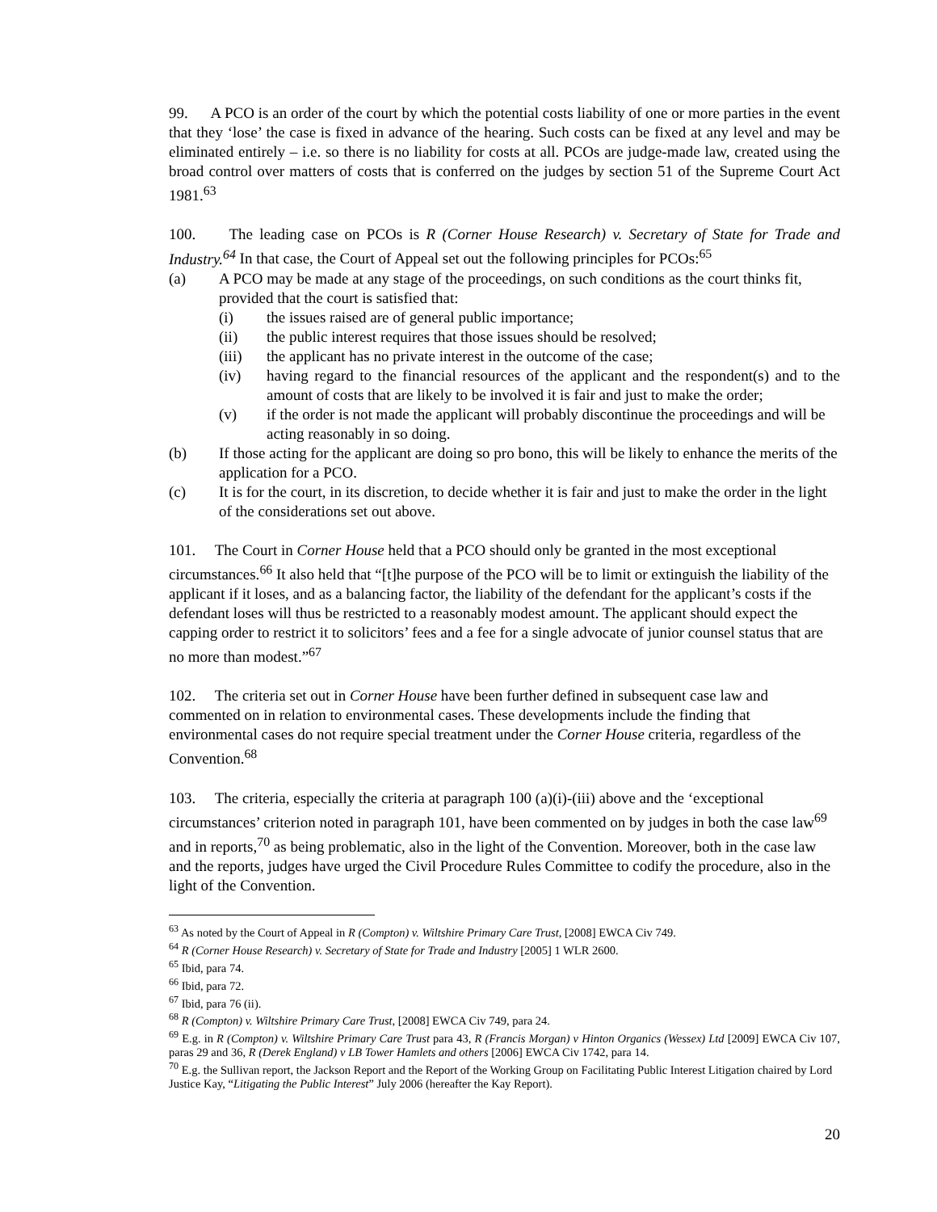99. A PCO is an order of the court by which the potential costs liability of one or more parties in the event that they ‘lose’ the case is fixed in advance of the hearing. Such costs can be fixed at any level and may be eliminated entirely – i.e. so there is no liability for costs at all. PCOs are judge-made law, created using the broad control over matters of costs that is conferred on the judges by section 51 of the Supreme Court Act 1981.<sup>63</sup>
100. The leading case on PCOs is R (Corner House Research) v. Secretary of State for Trade and Industry.<sup>64</sup> In that case, the Court of Appeal set out the following principles for PCOs:<sup>65</sup>
(a) A PCO may be made at any stage of the proceedings, on such conditions as the court thinks fit, provided that the court is satisfied that:
(i) the issues raised are of general public importance;
(ii) the public interest requires that those issues should be resolved;
(iii) the applicant has no private interest in the outcome of the case;
(iv) having regard to the financial resources of the applicant and the respondent(s) and to the amount of costs that are likely to be involved it is fair and just to make the order;
(v) if the order is not made the applicant will probably discontinue the proceedings and will be acting reasonably in so doing.
(b) If those acting for the applicant are doing so pro bono, this will be likely to enhance the merits of the application for a PCO.
(c) It is for the court, in its discretion, to decide whether it is fair and just to make the order in the light of the considerations set out above.
101. The Court in Corner House held that a PCO should only be granted in the most exceptional circumstances.<sup>66</sup> It also held that “[t]he purpose of the PCO will be to limit or extinguish the liability of the applicant if it loses, and as a balancing factor, the liability of the defendant for the applicant’s costs if the defendant loses will thus be restricted to a reasonably modest amount. The applicant should expect the capping order to restrict it to solicitors’ fees and a fee for a single advocate of junior counsel status that are no more than modest.”<sup>67</sup>
102. The criteria set out in Corner House have been further defined in subsequent case law and commented on in relation to environmental cases. These developments include the finding that environmental cases do not require special treatment under the Corner House criteria, regardless of the Convention.<sup>68</sup>
103. The criteria, especially the criteria at paragraph 100 (a)(i)-(iii) above and the ‘exceptional circumstances’ criterion noted in paragraph 101, have been commented on by judges in both the case law<sup>69</sup> and in reports,<sup>70</sup> as being problematic, also in the light of the Convention. Moreover, both in the case law and the reports, judges have urged the Civil Procedure Rules Committee to codify the procedure, also in the light of the Convention.
<sup>63</sup> As noted by the Court of Appeal in R (Compton) v. Wiltshire Primary Care Trust, [2008] EWCA Civ 749.
<sup>64</sup> R (Corner House Research) v. Secretary of State for Trade and Industry [2005] 1 WLR 2600.
<sup>65</sup> Ibid, para 74.
<sup>66</sup> Ibid, para 72.
<sup>67</sup> Ibid, para 76 (ii).
<sup>68</sup> R (Compton) v. Wiltshire Primary Care Trust, [2008] EWCA Civ 749, para 24.
<sup>69</sup> E.g. in R (Compton) v. Wiltshire Primary Care Trust para 43, R (Francis Morgan) v Hinton Organics (Wessex) Ltd [2009] EWCA Civ 107, paras 29 and 36, R (Derek England) v LB Tower Hamlets and others [2006] EWCA Civ 1742, para 14.
<sup>70</sup> E.g. the Sullivan report, the Jackson Report and the Report of the Working Group on Facilitating Public Interest Litigation chaired by Lord Justice Kay, “Litigating the Public Interest” July 2006 (hereafter the Kay Report).
20